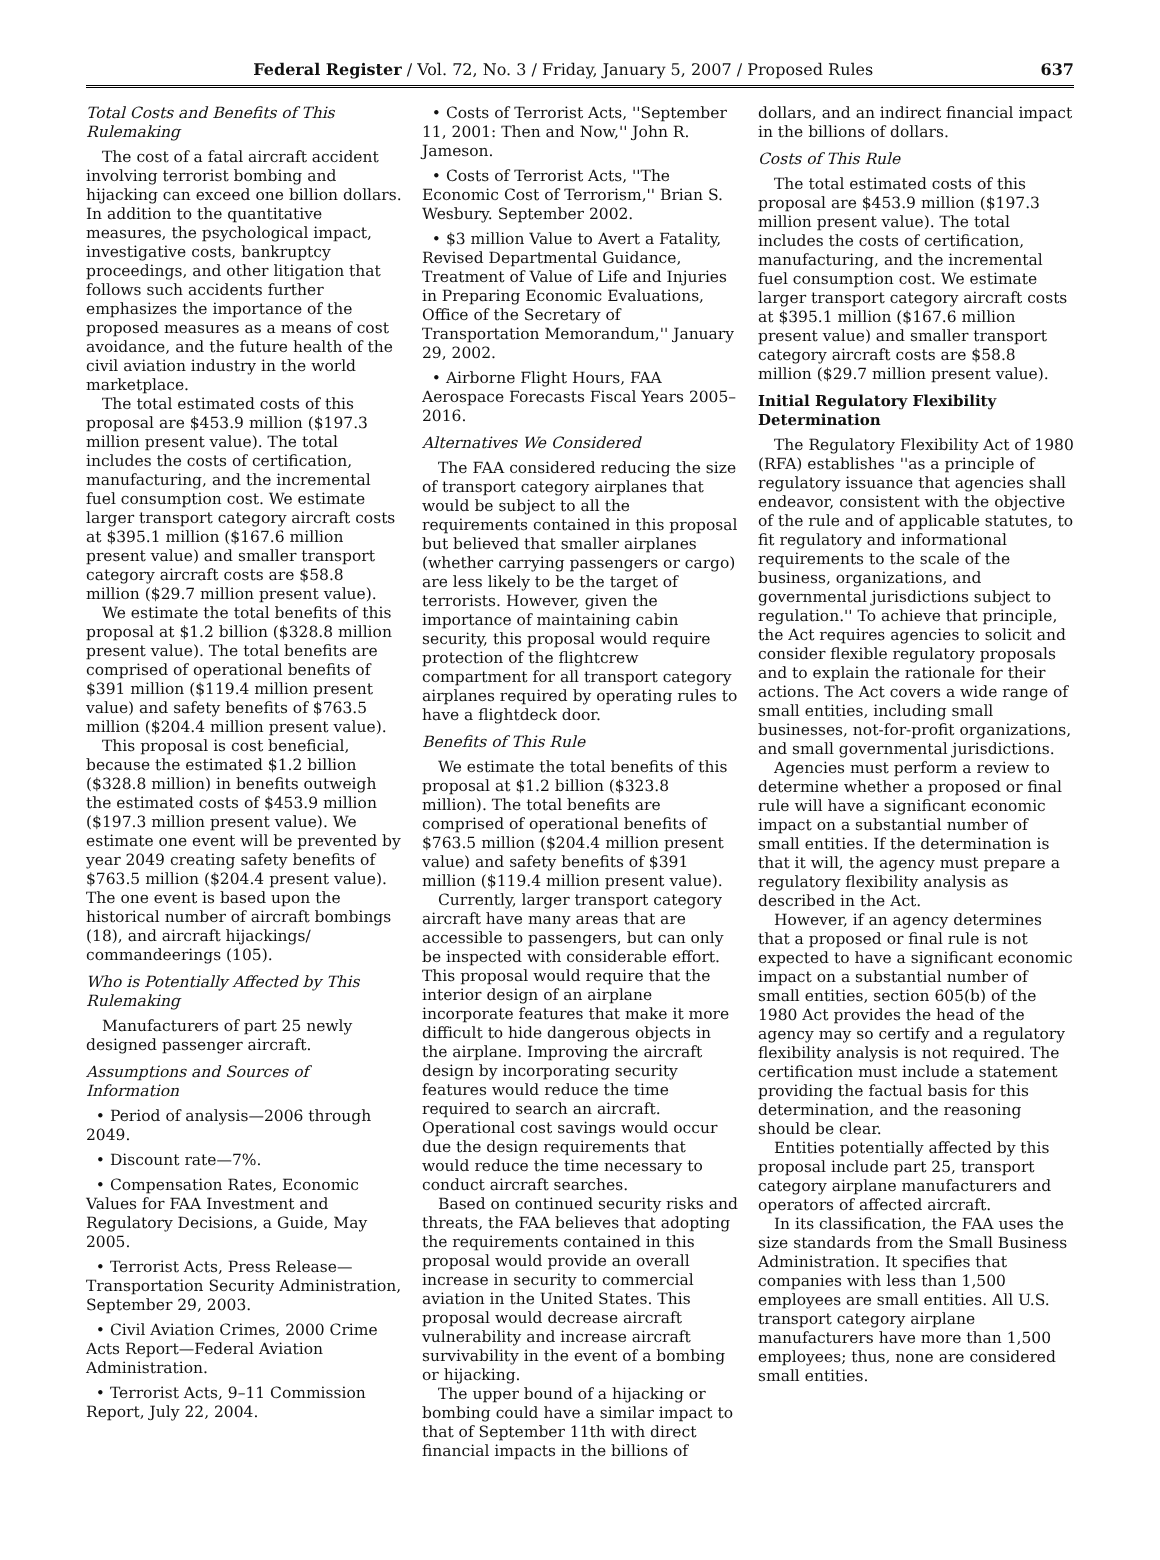Federal Register / Vol. 72, No. 3 / Friday, January 5, 2007 / Proposed Rules 637
Total Costs and Benefits of This Rulemaking
The cost of a fatal aircraft accident involving terrorist bombing and hijacking can exceed one billion dollars. In addition to the quantitative measures, the psychological impact, investigative costs, bankruptcy proceedings, and other litigation that follows such accidents further emphasizes the importance of the proposed measures as a means of cost avoidance, and the future health of the civil aviation industry in the world marketplace.
The total estimated costs of this proposal are $453.9 million ($197.3 million present value). The total includes the costs of certification, manufacturing, and the incremental fuel consumption cost. We estimate larger transport category aircraft costs at $395.1 million ($167.6 million present value) and smaller transport category aircraft costs are $58.8 million ($29.7 million present value).
We estimate the total benefits of this proposal at $1.2 billion ($328.8 million present value). The total benefits are comprised of operational benefits of $391 million ($119.4 million present value) and safety benefits of $763.5 million ($204.4 million present value).
This proposal is cost beneficial, because the estimated $1.2 billion ($328.8 million) in benefits outweigh the estimated costs of $453.9 million ($197.3 million present value). We estimate one event will be prevented by year 2049 creating safety benefits of $763.5 million ($204.4 present value). The one event is based upon the historical number of aircraft bombings (18), and aircraft hijackings/ commandeerings (105).
Who is Potentially Affected by This Rulemaking
Manufacturers of part 25 newly designed passenger aircraft.
Assumptions and Sources of Information
• Period of analysis—2006 through 2049.
• Discount rate—7%.
• Compensation Rates, Economic Values for FAA Investment and Regulatory Decisions, a Guide, May 2005.
• Terrorist Acts, Press Release—Transportation Security Administration, September 29, 2003.
• Civil Aviation Crimes, 2000 Crime Acts Report—Federal Aviation Administration.
• Terrorist Acts, 9–11 Commission Report, July 22, 2004.
• Costs of Terrorist Acts, ''September 11, 2001: Then and Now,'' John R. Jameson.
• Costs of Terrorist Acts, ''The Economic Cost of Terrorism,'' Brian S. Wesbury. September 2002.
• $3 million Value to Avert a Fatality, Revised Departmental Guidance, Treatment of Value of Life and Injuries in Preparing Economic Evaluations, Office of the Secretary of Transportation Memorandum,'' January 29, 2002.
• Airborne Flight Hours, FAA Aerospace Forecasts Fiscal Years 2005–2016.
Alternatives We Considered
The FAA considered reducing the size of transport category airplanes that would be subject to all the requirements contained in this proposal but believed that smaller airplanes (whether carrying passengers or cargo) are less likely to be the target of terrorists. However, given the importance of maintaining cabin security, this proposal would require protection of the flightcrew compartment for all transport category airplanes required by operating rules to have a flightdeck door.
Benefits of This Rule
We estimate the total benefits of this proposal at $1.2 billion ($323.8 million). The total benefits are comprised of operational benefits of $763.5 million ($204.4 million present value) and safety benefits of $391 million ($119.4 million present value).
Currently, larger transport category aircraft have many areas that are accessible to passengers, but can only be inspected with considerable effort. This proposal would require that the interior design of an airplane incorporate features that make it more difficult to hide dangerous objects in the airplane. Improving the aircraft design by incorporating security features would reduce the time required to search an aircraft. Operational cost savings would occur due the design requirements that would reduce the time necessary to conduct aircraft searches.
Based on continued security risks and threats, the FAA believes that adopting the requirements contained in this proposal would provide an overall increase in security to commercial aviation in the United States. This proposal would decrease aircraft vulnerability and increase aircraft survivability in the event of a bombing or hijacking.
The upper bound of a hijacking or bombing could have a similar impact to that of September 11th with direct financial impacts in the billions of
dollars, and an indirect financial impact in the billions of dollars.
Costs of This Rule
The total estimated costs of this proposal are $453.9 million ($197.3 million present value). The total includes the costs of certification, manufacturing, and the incremental fuel consumption cost. We estimate larger transport category aircraft costs at $395.1 million ($167.6 million present value) and smaller transport category aircraft costs are $58.8 million ($29.7 million present value).
Initial Regulatory Flexibility Determination
The Regulatory Flexibility Act of 1980 (RFA) establishes ''as a principle of regulatory issuance that agencies shall endeavor, consistent with the objective of the rule and of applicable statutes, to fit regulatory and informational requirements to the scale of the business, organizations, and governmental jurisdictions subject to regulation.'' To achieve that principle, the Act requires agencies to solicit and consider flexible regulatory proposals and to explain the rationale for their actions. The Act covers a wide range of small entities, including small businesses, not-for-profit organizations, and small governmental jurisdictions.
Agencies must perform a review to determine whether a proposed or final rule will have a significant economic impact on a substantial number of small entities. If the determination is that it will, the agency must prepare a regulatory flexibility analysis as described in the Act.
However, if an agency determines that a proposed or final rule is not expected to have a significant economic impact on a substantial number of small entities, section 605(b) of the 1980 Act provides the head of the agency may so certify and a regulatory flexibility analysis is not required. The certification must include a statement providing the factual basis for this determination, and the reasoning should be clear.
Entities potentially affected by this proposal include part 25, transport category airplane manufacturers and operators of affected aircraft.
In its classification, the FAA uses the size standards from the Small Business Administration. It specifies that companies with less than 1,500 employees are small entities. All U.S. transport category airplane manufacturers have more than 1,500 employees; thus, none are considered small entities.